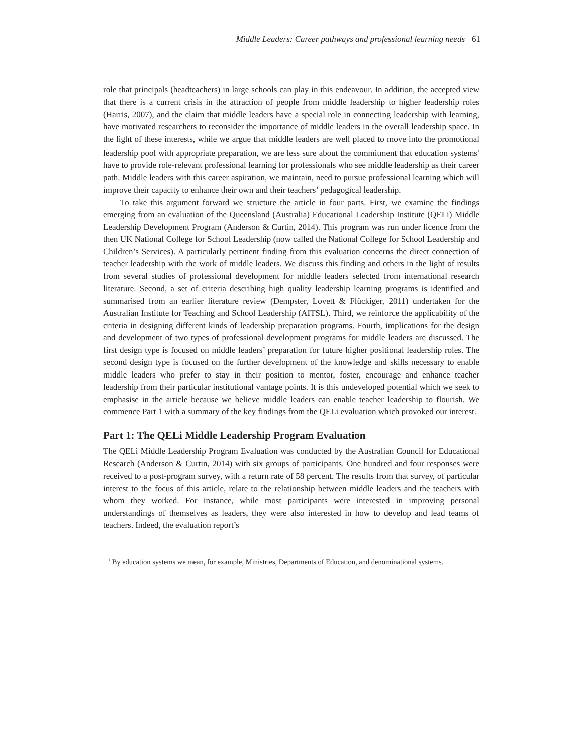Middle Leaders: Career pathways and professional learning needs 61
role that principals (headteachers) in large schools can play in this endeavour. In addition, the accepted view that there is a current crisis in the attraction of people from middle leadership to higher leadership roles (Harris, 2007), and the claim that middle leaders have a special role in connecting leadership with learning, have motivated researchers to reconsider the importance of middle leaders in the overall leadership space. In the light of these interests, while we argue that middle leaders are well placed to move into the promotional leadership pool with appropriate preparation, we are less sure about the commitment that education systems<sup>1</sup> have to provide role-relevant professional learning for professionals who see middle leadership as their career path. Middle leaders with this career aspiration, we maintain, need to pursue professional learning which will improve their capacity to enhance their own and their teachers’ pedagogical leadership.
To take this argument forward we structure the article in four parts. First, we examine the findings emerging from an evaluation of the Queensland (Australia) Educational Leadership Institute (QELi) Middle Leadership Development Program (Anderson & Curtin, 2014). This program was run under licence from the then UK National College for School Leadership (now called the National College for School Leadership and Children’s Services). A particularly pertinent finding from this evaluation concerns the direct connection of teacher leadership with the work of middle leaders. We discuss this finding and others in the light of results from several studies of professional development for middle leaders selected from international research literature. Second, a set of criteria describing high quality leadership learning programs is identified and summarised from an earlier literature review (Dempster, Lovett & Flückiger, 2011) undertaken for the Australian Institute for Teaching and School Leadership (AITSL). Third, we reinforce the applicability of the criteria in designing different kinds of leadership preparation programs. Fourth, implications for the design and development of two types of professional development programs for middle leaders are discussed. The first design type is focused on middle leaders’ preparation for future higher positional leadership roles. The second design type is focused on the further development of the knowledge and skills necessary to enable middle leaders who prefer to stay in their position to mentor, foster, encourage and enhance teacher leadership from their particular institutional vantage points. It is this undeveloped potential which we seek to emphasise in the article because we believe middle leaders can enable teacher leadership to flourish. We commence Part 1 with a summary of the key findings from the QELi evaluation which provoked our interest.
Part 1: The QELi Middle Leadership Program Evaluation
The QELi Middle Leadership Program Evaluation was conducted by the Australian Council for Educational Research (Anderson & Curtin, 2014) with six groups of participants. One hundred and four responses were received to a post-program survey, with a return rate of 58 percent. The results from that survey, of particular interest to the focus of this article, relate to the relationship between middle leaders and the teachers with whom they worked. For instance, while most participants were interested in improving personal understandings of themselves as leaders, they were also interested in how to develop and lead teams of teachers. Indeed, the evaluation report’s
<sup>1</sup> By education systems we mean, for example, Ministries, Departments of Education, and denominational systems.